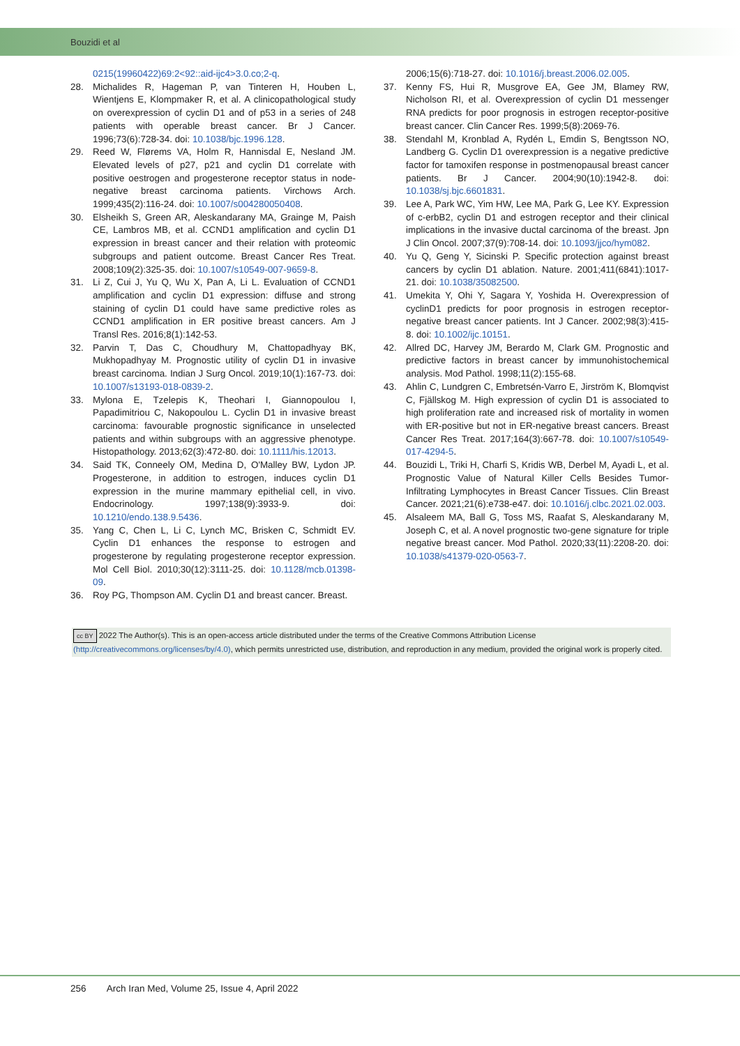Bouzidi et al
0215(19960422)69:2<92::aid-ijc4>3.0.co;2-q.
28. Michalides R, Hageman P, van Tinteren H, Houben L, Wientjens E, Klompmaker R, et al. A clinicopathological study on overexpression of cyclin D1 and of p53 in a series of 248 patients with operable breast cancer. Br J Cancer. 1996;73(6):728-34. doi: 10.1038/bjc.1996.128.
29. Reed W, Flørems VA, Holm R, Hannisdal E, Nesland JM. Elevated levels of p27, p21 and cyclin D1 correlate with positive oestrogen and progesterone receptor status in node-negative breast carcinoma patients. Virchows Arch. 1999;435(2):116-24. doi: 10.1007/s004280050408.
30. Elsheikh S, Green AR, Aleskandarany MA, Grainge M, Paish CE, Lambros MB, et al. CCND1 amplification and cyclin D1 expression in breast cancer and their relation with proteomic subgroups and patient outcome. Breast Cancer Res Treat. 2008;109(2):325-35. doi: 10.1007/s10549-007-9659-8.
31. Li Z, Cui J, Yu Q, Wu X, Pan A, Li L. Evaluation of CCND1 amplification and cyclin D1 expression: diffuse and strong staining of cyclin D1 could have same predictive roles as CCND1 amplification in ER positive breast cancers. Am J Transl Res. 2016;8(1):142-53.
32. Parvin T, Das C, Choudhury M, Chattopadhyay BK, Mukhopadhyay M. Prognostic utility of cyclin D1 in invasive breast carcinoma. Indian J Surg Oncol. 2019;10(1):167-73. doi: 10.1007/s13193-018-0839-2.
33. Mylona E, Tzelepis K, Theohari I, Giannopoulou I, Papadimitriou C, Nakopoulou L. Cyclin D1 in invasive breast carcinoma: favourable prognostic significance in unselected patients and within subgroups with an aggressive phenotype. Histopathology. 2013;62(3):472-80. doi: 10.1111/his.12013.
34. Said TK, Conneely OM, Medina D, O'Malley BW, Lydon JP. Progesterone, in addition to estrogen, induces cyclin D1 expression in the murine mammary epithelial cell, in vivo. Endocrinology. 1997;138(9):3933-9. doi: 10.1210/endo.138.9.5436.
35. Yang C, Chen L, Li C, Lynch MC, Brisken C, Schmidt EV. Cyclin D1 enhances the response to estrogen and progesterone by regulating progesterone receptor expression. Mol Cell Biol. 2010;30(12):3111-25. doi: 10.1128/mcb.01398-09.
36. Roy PG, Thompson AM. Cyclin D1 and breast cancer. Breast.
2006;15(6):718-27. doi: 10.1016/j.breast.2006.02.005.
37. Kenny FS, Hui R, Musgrove EA, Gee JM, Blamey RW, Nicholson RI, et al. Overexpression of cyclin D1 messenger RNA predicts for poor prognosis in estrogen receptor-positive breast cancer. Clin Cancer Res. 1999;5(8):2069-76.
38. Stendahl M, Kronblad A, Rydén L, Emdin S, Bengtsson NO, Landberg G. Cyclin D1 overexpression is a negative predictive factor for tamoxifen response in postmenopausal breast cancer patients. Br J Cancer. 2004;90(10):1942-8. doi: 10.1038/sj.bjc.6601831.
39. Lee A, Park WC, Yim HW, Lee MA, Park G, Lee KY. Expression of c-erbB2, cyclin D1 and estrogen receptor and their clinical implications in the invasive ductal carcinoma of the breast. Jpn J Clin Oncol. 2007;37(9):708-14. doi: 10.1093/jjco/hym082.
40. Yu Q, Geng Y, Sicinski P. Specific protection against breast cancers by cyclin D1 ablation. Nature. 2001;411(6841):1017-21. doi: 10.1038/35082500.
41. Umekita Y, Ohi Y, Sagara Y, Yoshida H. Overexpression of cyclinD1 predicts for poor prognosis in estrogen receptor-negative breast cancer patients. Int J Cancer. 2002;98(3):415-8. doi: 10.1002/ijc.10151.
42. Allred DC, Harvey JM, Berardo M, Clark GM. Prognostic and predictive factors in breast cancer by immunohistochemical analysis. Mod Pathol. 1998;11(2):155-68.
43. Ahlin C, Lundgren C, Embretsén-Varro E, Jirström K, Blomqvist C, Fjällskog M. High expression of cyclin D1 is associated to high proliferation rate and increased risk of mortality in women with ER-positive but not in ER-negative breast cancers. Breast Cancer Res Treat. 2017;164(3):667-78. doi: 10.1007/s10549-017-4294-5.
44. Bouzidi L, Triki H, Charfi S, Kridis WB, Derbel M, Ayadi L, et al. Prognostic Value of Natural Killer Cells Besides Tumor-Infiltrating Lymphocytes in Breast Cancer Tissues. Clin Breast Cancer. 2021;21(6):e738-e47. doi: 10.1016/j.clbc.2021.02.003.
45. Alsaleem MA, Ball G, Toss MS, Raafat S, Aleskandarany M, Joseph C, et al. A novel prognostic two-gene signature for triple negative breast cancer. Mod Pathol. 2020;33(11):2208-20. doi: 10.1038/s41379-020-0563-7.
cc BY 2022 The Author(s). This is an open-access article distributed under the terms of the Creative Commons Attribution License (http://creativecommons.org/licenses/by/4.0), which permits unrestricted use, distribution, and reproduction in any medium, provided the original work is properly cited.
256 Arch Iran Med, Volume 25, Issue 4, April 2022